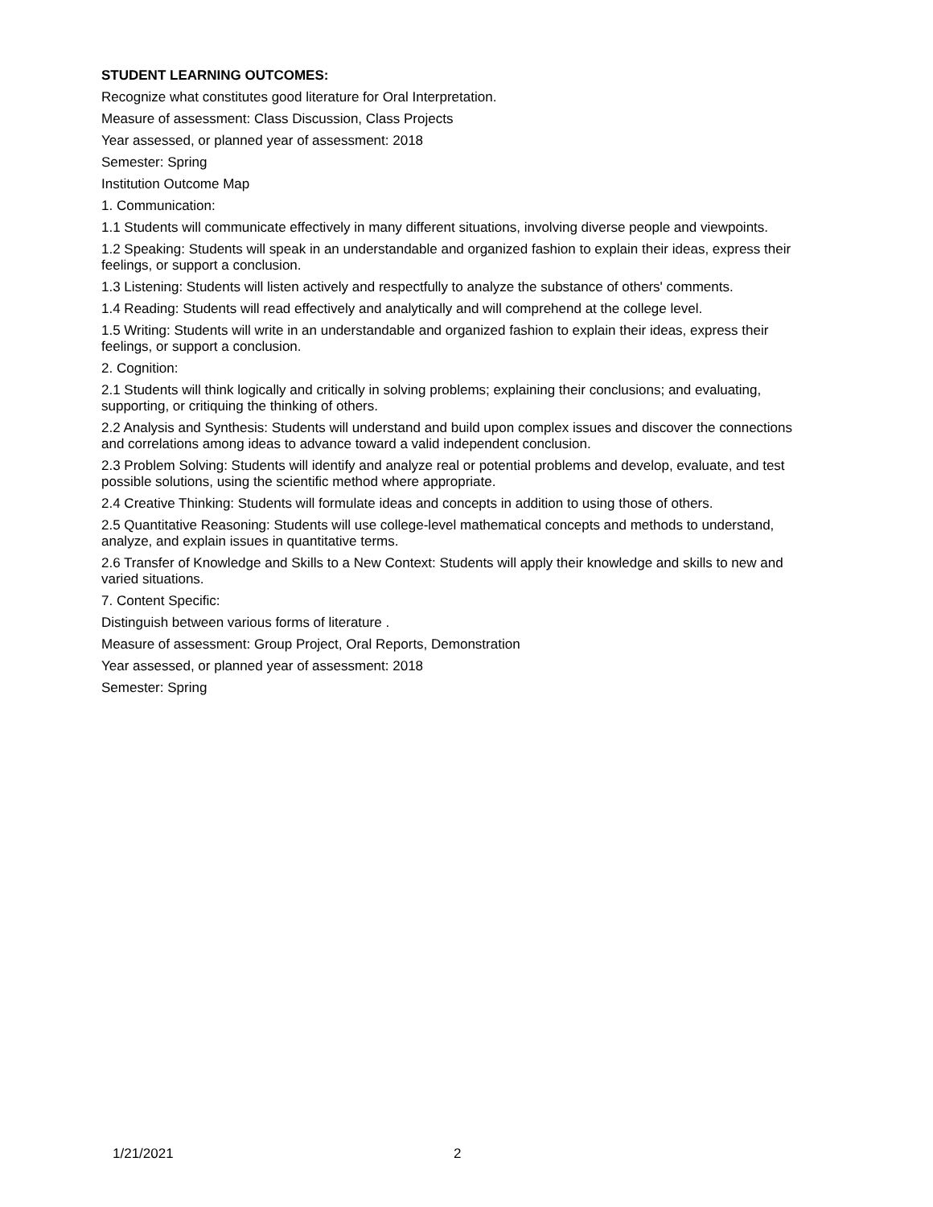STUDENT LEARNING OUTCOMES:
Recognize what constitutes good literature for Oral Interpretation.
Measure of assessment: Class Discussion, Class Projects
Year assessed, or planned year of assessment: 2018
Semester: Spring
Institution Outcome Map
1. Communication:
1.1 Students will communicate effectively in many different situations, involving diverse people and viewpoints.
1.2 Speaking: Students will speak in an understandable and organized fashion to explain their ideas, express their feelings, or support a conclusion.
1.3 Listening: Students will listen actively and respectfully to analyze the substance of others' comments.
1.4 Reading: Students will read effectively and analytically and will comprehend at the college level.
1.5 Writing: Students will write in an understandable and organized fashion to explain their ideas, express their feelings, or support a conclusion.
2. Cognition:
2.1 Students will think logically and critically in solving problems; explaining their conclusions; and evaluating, supporting, or critiquing the thinking of others.
2.2 Analysis and Synthesis: Students will understand and build upon complex issues and discover the connections and correlations among ideas to advance toward a valid independent conclusion.
2.3 Problem Solving: Students will identify and analyze real or potential problems and develop, evaluate, and test possible solutions, using the scientific method where appropriate.
2.4 Creative Thinking: Students will formulate ideas and concepts in addition to using those of others.
2.5 Quantitative Reasoning: Students will use college-level mathematical concepts and methods to understand, analyze, and explain issues in quantitative terms.
2.6 Transfer of Knowledge and Skills to a New Context: Students will apply their knowledge and skills to new and varied situations.
7. Content Specific:
Distinguish between various forms of literature .
Measure of assessment: Group Project, Oral Reports, Demonstration
Year assessed, or planned year of assessment: 2018
Semester: Spring
1/21/2021 2